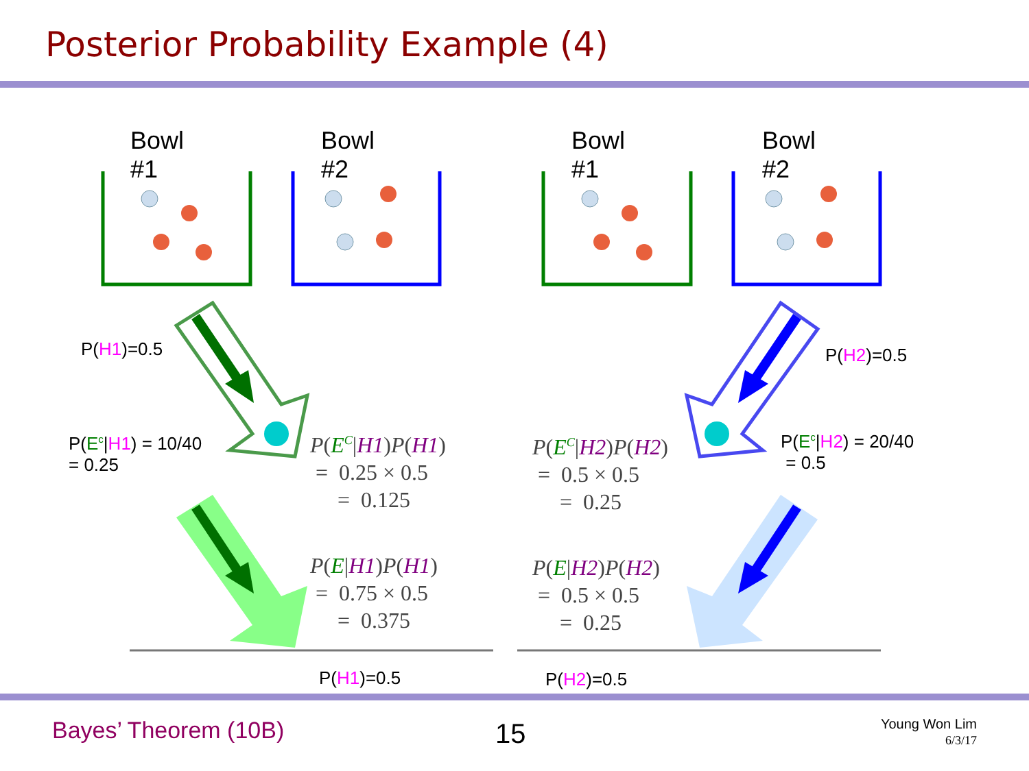Posterior Probability Example (4)
Bowl
#1
Bowl
#2
Bowl
#1
Bowl
#2
P(H1)=0.5 P(H2)=0.5
P(E<sup>c</sup>|H1) = 10/40
= 0.25
P(E<sup>c</sup>|H2) = 20/40
= 0.5
P(E<sup>C</sup>|H1)P(H1)
= 0.25 × 0.5
= 0.125
P(E<sup>C</sup>|H2)P(H2)
= 0.5 × 0.5
= 0.25
P(E|H1)P(H1)
= 0.75 × 0.5
= 0.375
P(E|H2)P(H2)
= 0.5 × 0.5
= 0.25
P(H1)=0.5 P(H2)=0.5
Bayes’ Theorem (10B) 15
Young Won Lim
6/3/17